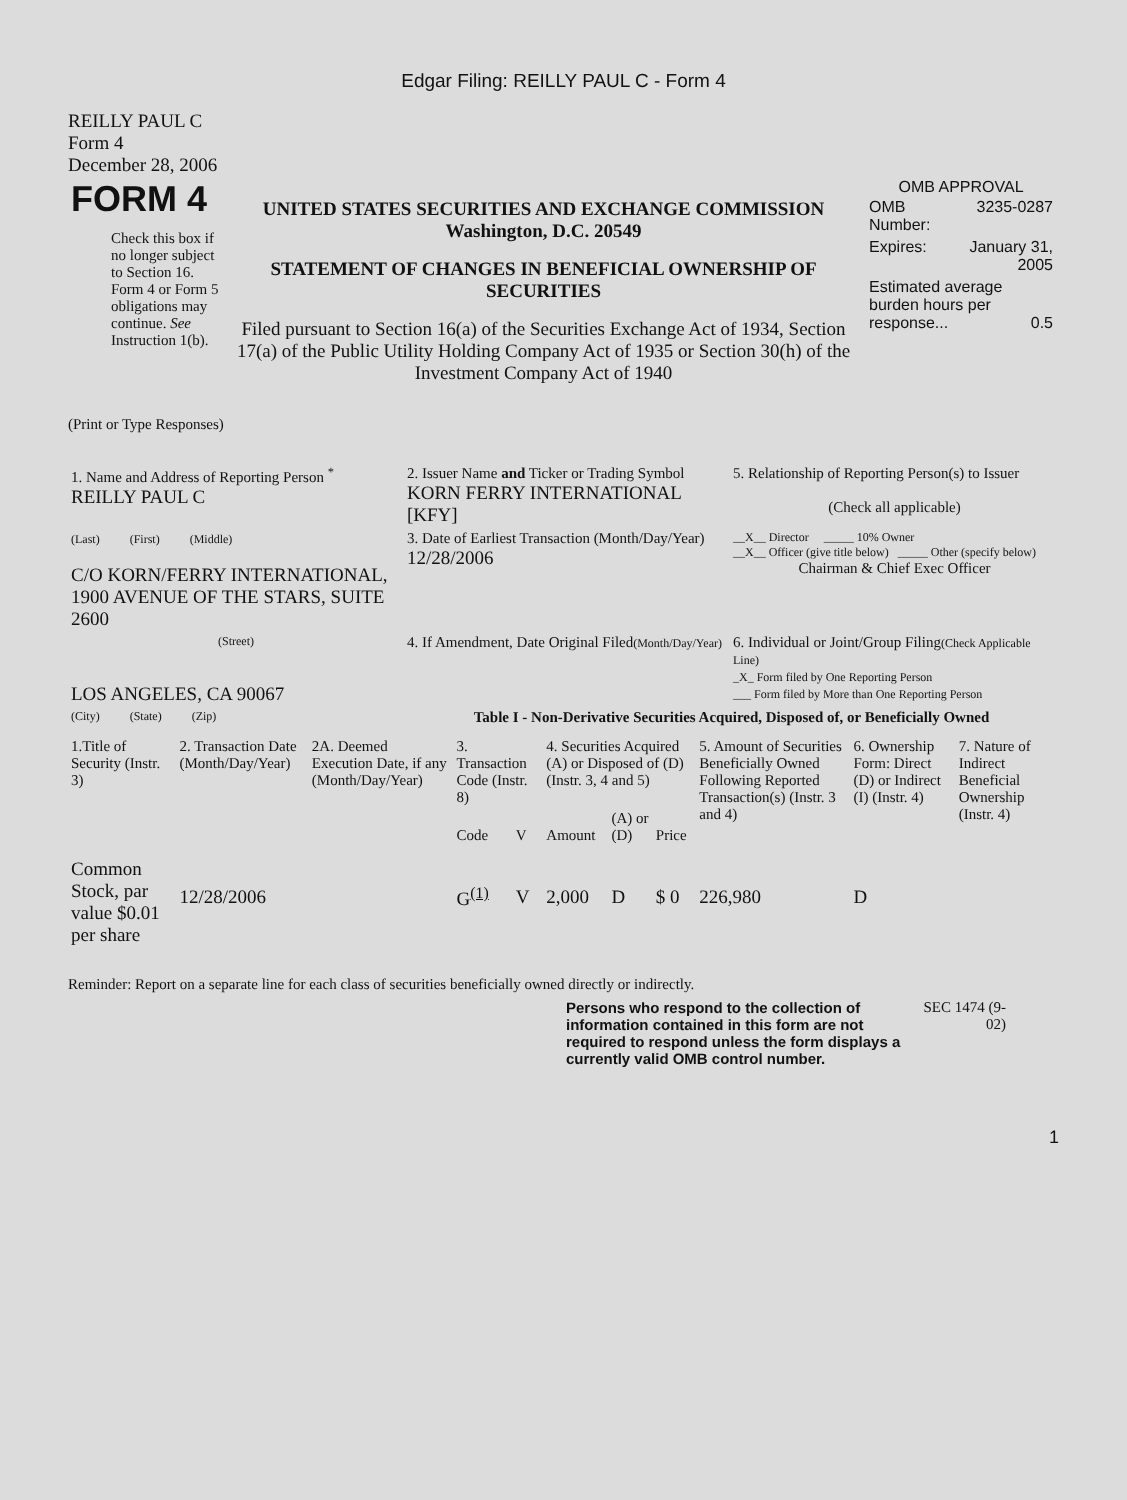Edgar Filing: REILLY PAUL C - Form 4
REILLY PAUL C
Form 4
December 28, 2006
| FORM 4 Check this box if no longer subject to Section 16. Form 4 or Form 5 obligations may continue. See Instruction 1(b). | UNITED STATES SECURITIES AND EXCHANGE COMMISSION Washington, D.C. 20549 STATEMENT OF CHANGES IN BENEFICIAL OWNERSHIP OF SECURITIES Filed pursuant to Section 16(a) of the Securities Exchange Act of 1934, Section 17(a) of the Public Utility Holding Company Act of 1935 or Section 30(h) of the Investment Company Act of 1940 | OMB APPROVAL / OMB Number: / 3235-0287 / / Expires: / January 31, 2005 / / Estimated average burden hours per response... 0.5 / / |
(Print or Type Responses)
| 1. Name and Address of Reporting Person <sup>*</sup> REILLY PAUL C | 2. Issuer Name and Ticker or Trading Symbol KORN FERRY INTERNATIONAL [KFY] | 5. Relationship of Reporting Person(s) to Issuer (Check all applicable) |
| (Last) (First) (Middle) C/O KORN/FERRY INTERNATIONAL, 1900 AVENUE OF THE STARS, SUITE 2600 | 3. Date of Earliest Transaction (Month/Day/Year) 12/28/2006 | __X__ Director _____ 10% Owner __X__ Officer (give title below) _____ Other (specify below) Chairman & Chief Exec Officer |
| (Street) LOS ANGELES, CA 90067 | 4. If Amendment, Date Original Filed (Month/Day/Year) | 6. Individual or Joint/Group Filing (Check Applicable Line) _X_ Form filed by One Reporting Person ___ Form filed by More than One Reporting Person |
| (City) (State) (Zip) | Table I - Non-Derivative Securities Acquired, Disposed of, or Beneficially Owned | |
| 1.Title of Security (Instr. 3) | 2. Transaction Date (Month/Day/Year) | 2A. Deemed Execution Date, if any (Month/Day/Year) | 3. Transaction Code (Instr. 8) | | 4. Securities Acquired (A) or Disposed of (D) (Instr. 3, 4 and 5) | | | 5. Amount of Securities Beneficially Owned Following Reported Transaction(s) (Instr. 3 and 4) | 6. Ownership Form: Direct (D) or Indirect (I) (Instr. 4) | 7. Nature of Indirect Beneficial Ownership (Instr. 4) |
| --- | --- | --- | --- | --- | --- | --- | --- | --- | --- | --- |
| | | | Code | V | Amount | (A) or (D) | Price | | | |
| Common Stock, par value $0.01 per share | 12/28/2006 | | G<sup>(1)</sup> | V | 2,000 | D | $ 0 | 226,980 | D | |
Reminder: Report on a separate line for each class of securities beneficially owned directly or indirectly.
Persons who respond to the collection of information contained in this form are not required to respond unless the form displays a currently valid OMB control number.
SEC 1474 (9-02)
1